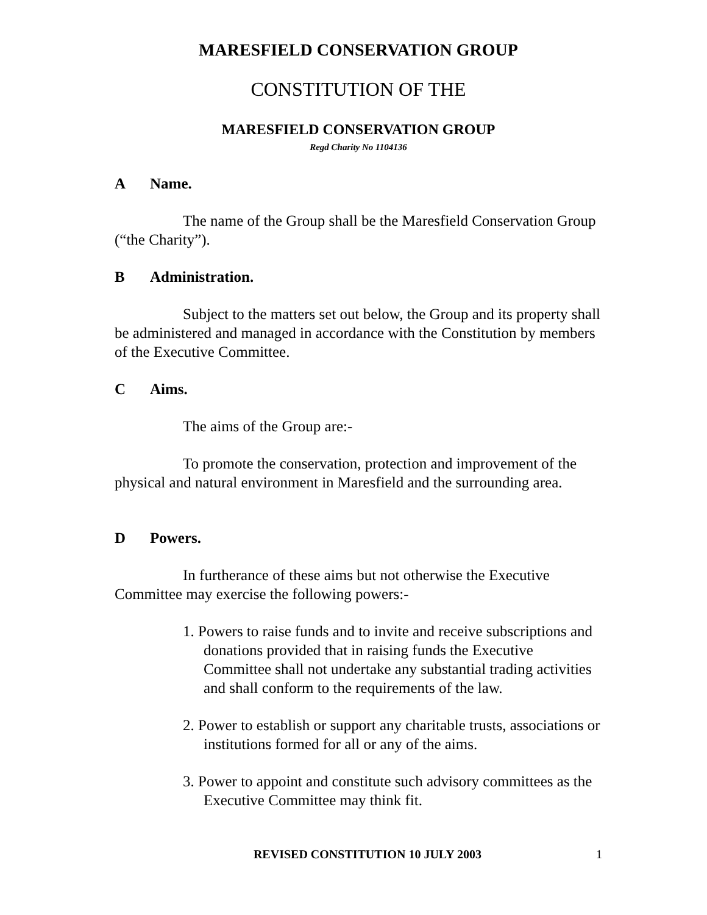MARESFIELD CONSERVATION GROUP
CONSTITUTION OF THE
MARESFIELD CONSERVATION GROUP
Regd Charity No 1104136
A Name.
The name of the Group shall be the Maresfield Conservation Group (“the Charity”).
B Administration.
Subject to the matters set out below, the Group and its property shall be administered and managed in accordance with the Constitution by members of the Executive Committee.
C Aims.
The aims of the Group are:-
To promote the conservation, protection and improvement of the physical and natural environment in Maresfield and the surrounding area.
D Powers.
In furtherance of these aims but not otherwise the Executive Committee may exercise the following powers:-
1. Powers to raise funds and to invite and receive subscriptions and donations provided that in raising funds the Executive Committee shall not undertake any substantial trading activities and shall conform to the requirements of the law.
2. Power to establish or support any charitable trusts, associations or institutions formed for all or any of the aims.
3. Power to appoint and constitute such advisory committees as the Executive Committee may think fit.
REVISED CONSTITUTION 10 JULY 2003 1